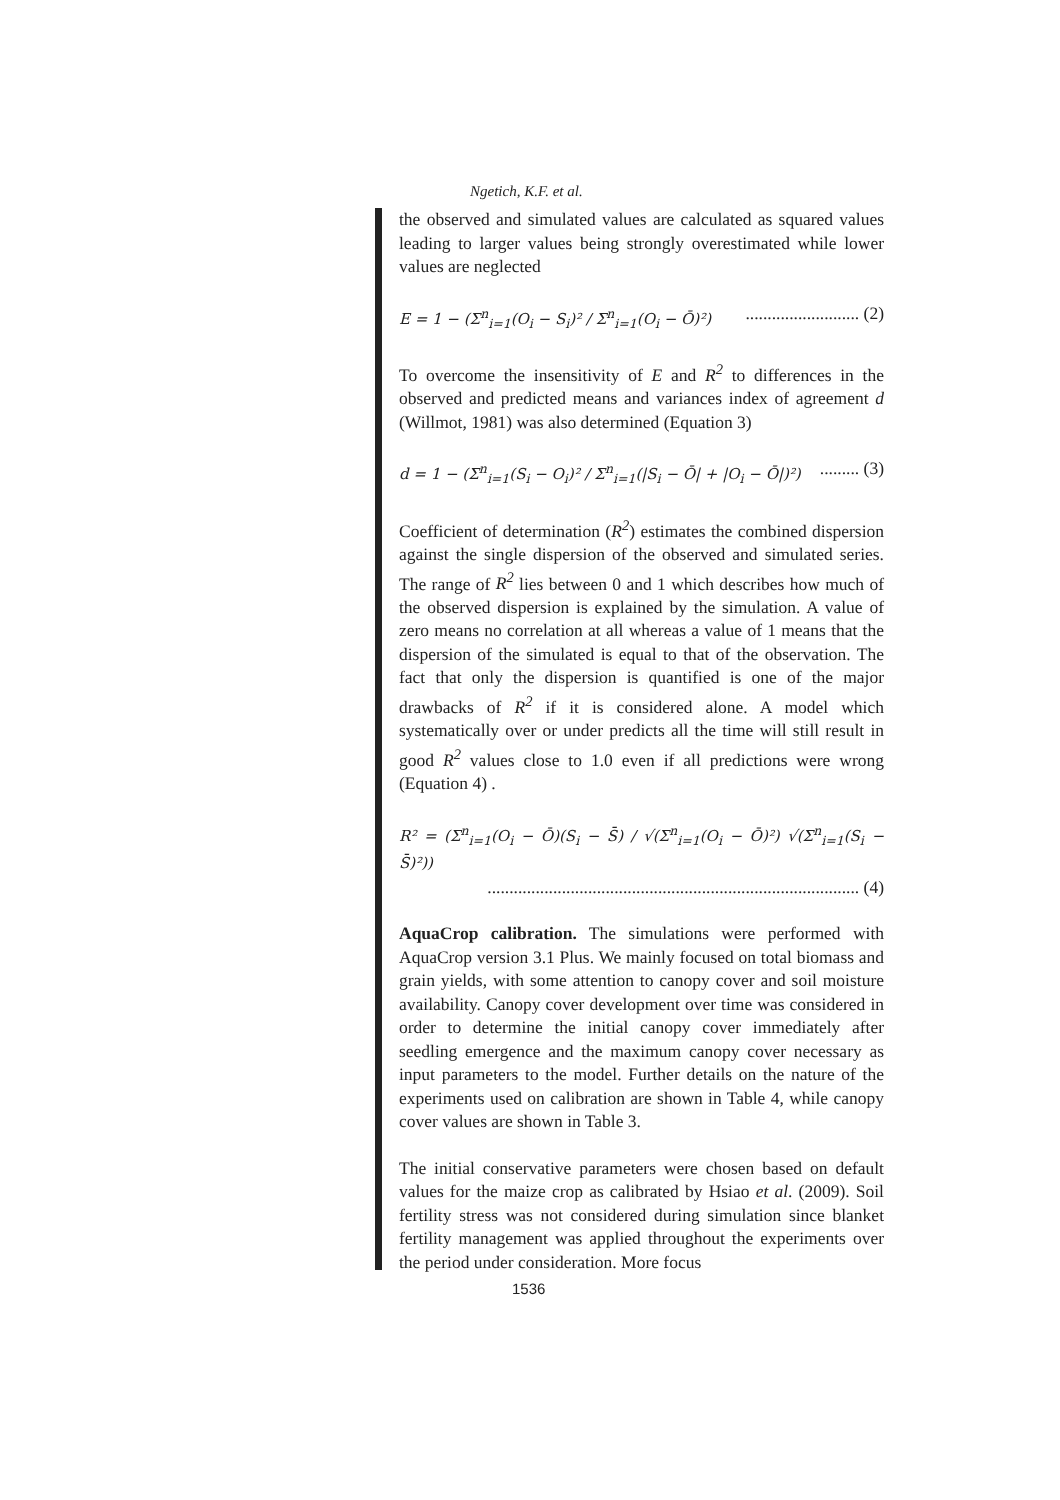Ngetich, K.F. et al.
the observed and simulated values are calculated as squared values leading to larger values being strongly overestimated while lower values are neglected
E = 1 − (Σ<sup>n</sup><sub>i=1</sub>(O<sub>i</sub> − S<sub>i</sub>)² / Σ<sup>n</sup><sub>i=1</sub>(O<sub>i</sub> − Ō)²).......................... (2)
To overcome the insensitivity of E and R<sup>2</sup> to differences in the observed and predicted means and variances index of agreement d (Willmot, 1981) was also determined (Equation 3)
d = 1 − (Σ<sup>n</sup><sub>i=1</sub>(S<sub>i</sub> − O<sub>i</sub>)² / Σ<sup>n</sup><sub>i=1</sub>(|S<sub>i</sub> − Ō| + |O<sub>i</sub> − Ō|)²)......... (3)
Coefficient of determination (R<sup>2</sup>) estimates the combined dispersion against the single dispersion of the observed and simulated series. The range of R<sup>2</sup> lies between 0 and 1 which describes how much of the observed dispersion is explained by the simulation. A value of zero means no correlation at all whereas a value of 1 means that the dispersion of the simulated is equal to that of the observation. The fact that only the dispersion is quantified is one of the major drawbacks of R<sup>2</sup> if it is considered alone. A model which systematically over or under predicts all the time will still result in good R<sup>2</sup> values close to 1.0 even if all predictions were wrong (Equation 4) .
R² = (Σ<sup>n</sup><sub>i=1</sub>(O<sub>i</sub> − Ō)(S<sub>i</sub> − S̄) / √(Σ<sup>n</sup><sub>i=1</sub>(O<sub>i</sub> − Ō)²) √(Σ<sup>n</sup><sub>i=1</sub>(S<sub>i</sub> − S̄)²))
..................................................................................... (4)
AquaCrop calibration. The simulations were performed with AquaCrop version 3.1 Plus. We mainly focused on total biomass and grain yields, with some attention to canopy cover and soil moisture availability. Canopy cover development over time was considered in order to determine the initial canopy cover immediately after seedling emergence and the maximum canopy cover necessary as input parameters to the model. Further details on the nature of the experiments used on calibration are shown in Table 4, while canopy cover values are shown in Table 3.
The initial conservative parameters were chosen based on default values for the maize crop as calibrated by Hsiao et al. (2009). Soil fertility stress was not considered during simulation since blanket fertility management was applied throughout the experiments over the period under consideration. More focus
1536